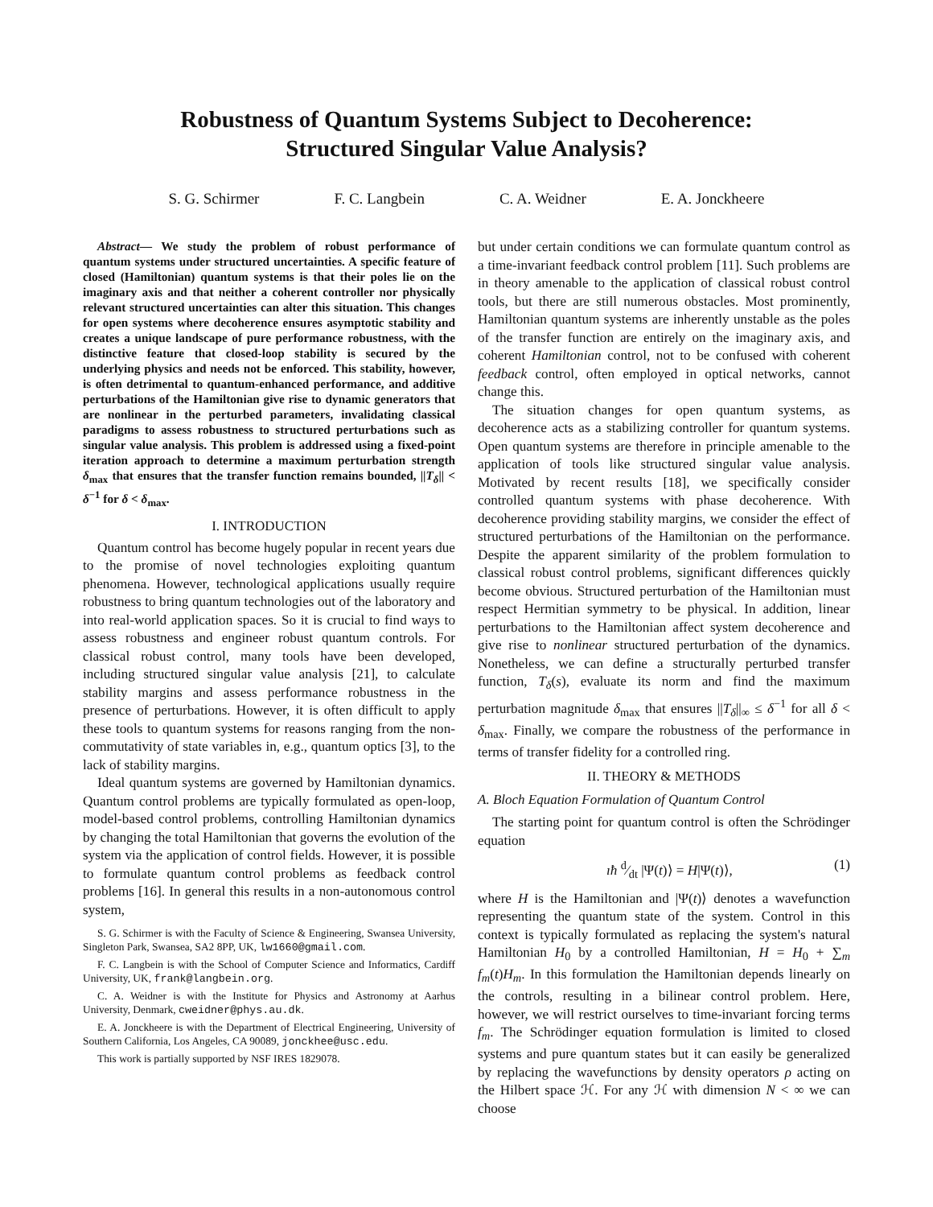Robustness of Quantum Systems Subject to Decoherence:
Structured Singular Value Analysis?
S. G. Schirmer F. C. Langbein C. A. Weidner E. A. Jonckheere
Abstract— We study the problem of robust performance of quantum systems under structured uncertainties. A specific feature of closed (Hamiltonian) quantum systems is that their poles lie on the imaginary axis and that neither a coherent controller nor physically relevant structured uncertainties can alter this situation. This changes for open systems where decoherence ensures asymptotic stability and creates a unique landscape of pure performance robustness, with the distinctive feature that closed-loop stability is secured by the underlying physics and needs not be enforced. This stability, however, is often detrimental to quantum-enhanced performance, and additive perturbations of the Hamiltonian give rise to dynamic generators that are nonlinear in the perturbed parameters, invalidating classical paradigms to assess robustness to structured perturbations such as singular value analysis. This problem is addressed using a fixed-point iteration approach to determine a maximum perturbation strength δ<sub>max</sub> that ensures that the transfer function remains bounded, ||T<sub>δ</sub>|| < δ<sup>−1</sup> for δ < δ<sub>max</sub>.
I. INTRODUCTION
Quantum control has become hugely popular in recent years due to the promise of novel technologies exploiting quantum phenomena. However, technological applications usually require robustness to bring quantum technologies out of the laboratory and into real-world application spaces. So it is crucial to find ways to assess robustness and engineer robust quantum controls. For classical robust control, many tools have been developed, including structured singular value analysis [21], to calculate stability margins and assess performance robustness in the presence of perturbations. However, it is often difficult to apply these tools to quantum systems for reasons ranging from the non-commutativity of state variables in, e.g., quantum optics [3], to the lack of stability margins.
Ideal quantum systems are governed by Hamiltonian dynamics. Quantum control problems are typically formulated as open-loop, model-based control problems, controlling Hamiltonian dynamics by changing the total Hamiltonian that governs the evolution of the system via the application of control fields. However, it is possible to formulate quantum control problems as feedback control problems [16]. In general this results in a non-autonomous control system,
S. G. Schirmer is with the Faculty of Science & Engineering, Swansea University, Singleton Park, Swansea, SA2 8PP, UK, lw1660@gmail.com.
F. C. Langbein is with the School of Computer Science and Informatics, Cardiff University, UK, frank@langbein.org.
C. A. Weidner is with the Institute for Physics and Astronomy at Aarhus University, Denmark, cweidner@phys.au.dk.
E. A. Jonckheere is with the Department of Electrical Engineering, University of Southern California, Los Angeles, CA 90089, jonckhee@usc.edu.
This work is partially supported by NSF IRES 1829078.
but under certain conditions we can formulate quantum control as a time-invariant feedback control problem [11]. Such problems are in theory amenable to the application of classical robust control tools, but there are still numerous obstacles. Most prominently, Hamiltonian quantum systems are inherently unstable as the poles of the transfer function are entirely on the imaginary axis, and coherent Hamiltonian control, not to be confused with coherent feedback control, often employed in optical networks, cannot change this.
The situation changes for open quantum systems, as decoherence acts as a stabilizing controller for quantum systems. Open quantum systems are therefore in principle amenable to the application of tools like structured singular value analysis. Motivated by recent results [18], we specifically consider controlled quantum systems with phase decoherence. With decoherence providing stability margins, we consider the effect of structured perturbations of the Hamiltonian on the performance. Despite the apparent similarity of the problem formulation to classical robust control problems, significant differences quickly become obvious. Structured perturbation of the Hamiltonian must respect Hermitian symmetry to be physical. In addition, linear perturbations to the Hamiltonian affect system decoherence and give rise to nonlinear structured perturbation of the dynamics. Nonetheless, we can define a structurally perturbed transfer function, T<sub>δ</sub>(s), evaluate its norm and find the maximum perturbation magnitude δ<sub>max</sub> that ensures ||T<sub>δ</sub>||<sub>∞</sub> ≤ δ<sup>−1</sup> for all δ < δ<sub>max</sub>. Finally, we compare the robustness of the performance in terms of transfer fidelity for a controlled ring.
II. THEORY & METHODS
A. Bloch Equation Formulation of Quantum Control
The starting point for quantum control is often the Schrödinger equation
ıħ d⁄dt |Ψ(t)⟩ = H|Ψ(t)⟩, (1)
where H is the Hamiltonian and |Ψ(t)⟩ denotes a wavefunction representing the quantum state of the system. Control in this context is typically formulated as replacing the system's natural Hamiltonian H<sub>0</sub> by a controlled Hamiltonian, H = H<sub>0</sub> + ∑<sub>m</sub> f<sub>m</sub>(t)H<sub>m</sub>. In this formulation the Hamiltonian depends linearly on the controls, resulting in a bilinear control problem. Here, however, we will restrict ourselves to time-invariant forcing terms f<sub>m</sub>. The Schrödinger equation formulation is limited to closed systems and pure quantum states but it can easily be generalized by replacing the wavefunctions by density operators ρ acting on the Hilbert space ℋ. For any ℋ with dimension N < ∞ we can choose